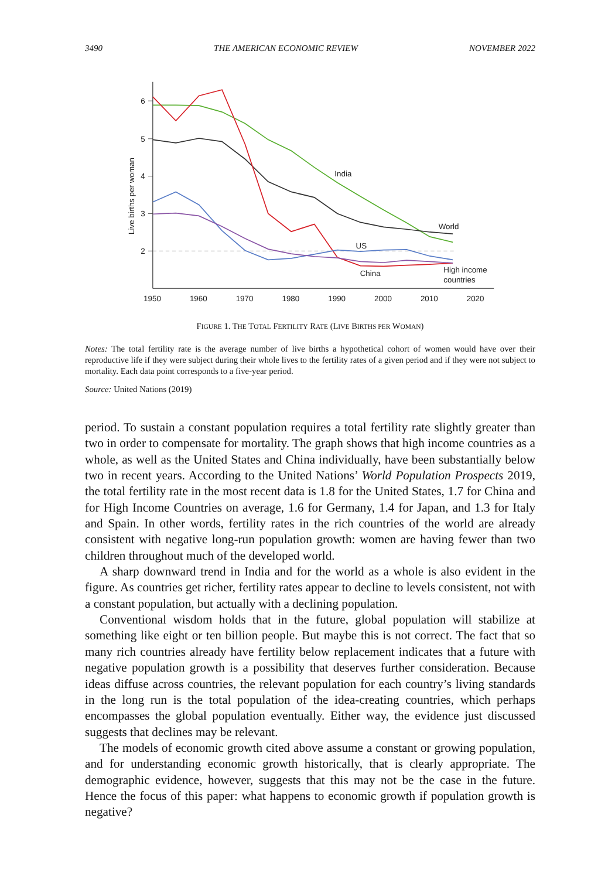3490 THE AMERICAN ECONOMIC REVIEW NOVEMBER 2022
6
5
4
3
2
1950
1960
1970
1980
1990
2000
2010
2020
Live births per woman
India
World
US
China
High income
countries
FIGURE 1. THE TOTAL FERTILITY RATE (LIVE BIRTHS PER WOMAN)
Notes: The total fertility rate is the average number of live births a hypothetical cohort of women would have over their reproductive life if they were subject during their whole lives to the fertility rates of a given period and if they were not subject to mortality. Each data point corresponds to a five-year period.
Source: United Nations (2019)
period. To sustain a constant population requires a total fertility rate slightly greater than two in order to compensate for mortality. The graph shows that high income countries as a whole, as well as the United States and China individually, have been substantially below two in recent years. According to the United Nations’ World Population Prospects 2019, the total fertility rate in the most recent data is 1.8 for the United States, 1.7 for China and for High Income Countries on average, 1.6 for Germany, 1.4 for Japan, and 1.3 for Italy and Spain. In other words, fertility rates in the rich countries of the world are already consistent with negative long-run population growth: women are having fewer than two children throughout much of the developed world.
A sharp downward trend in India and for the world as a whole is also evident in the figure. As countries get richer, fertility rates appear to decline to levels consistent, not with a constant population, but actually with a declining population.
Conventional wisdom holds that in the future, global population will stabilize at something like eight or ten billion people. But maybe this is not correct. The fact that so many rich countries already have fertility below replacement indicates that a future with negative population growth is a possibility that deserves further consideration. Because ideas diffuse across countries, the relevant population for each country’s living standards in the long run is the total population of the idea-creating countries, which perhaps encompasses the global population eventually. Either way, the evidence just discussed suggests that declines may be relevant.
The models of economic growth cited above assume a constant or growing population, and for understanding economic growth historically, that is clearly appropriate. The demographic evidence, however, suggests that this may not be the case in the future. Hence the focus of this paper: what happens to economic growth if population growth is negative?